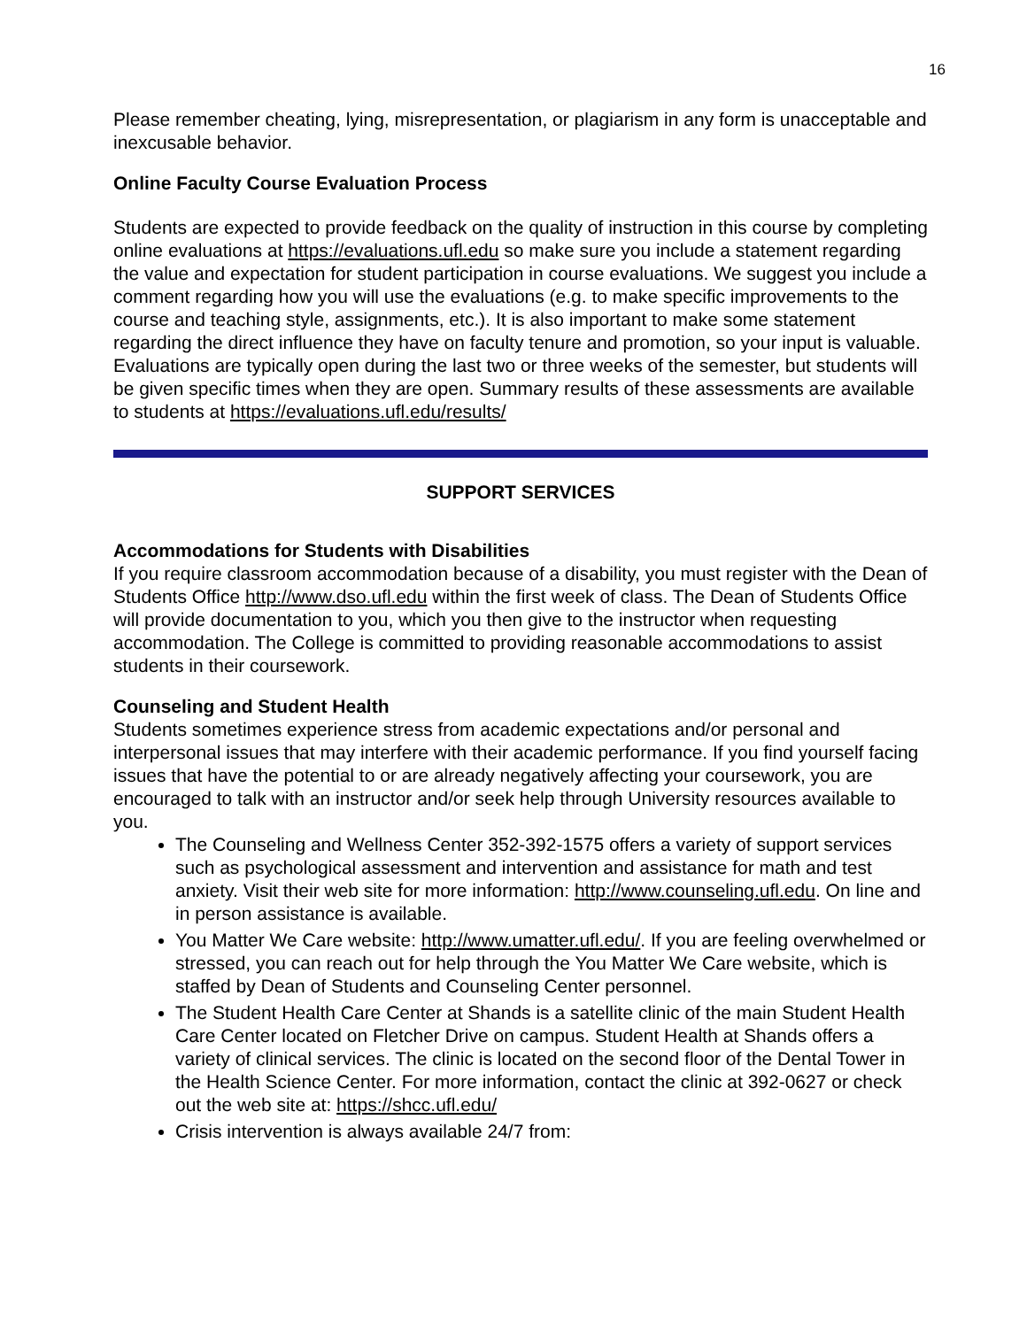16
Please remember cheating, lying, misrepresentation, or plagiarism in any form is unacceptable and inexcusable behavior.
Online Faculty Course Evaluation Process
Students are expected to provide feedback on the quality of instruction in this course by completing online evaluations at https://evaluations.ufl.edu so make sure you include a statement regarding the value and expectation for student participation in course evaluations. We suggest you include a comment regarding how you will use the evaluations (e.g. to make specific improvements to the course and teaching style, assignments, etc.). It is also important to make some statement regarding the direct influence they have on faculty tenure and promotion, so your input is valuable. Evaluations are typically open during the last two or three weeks of the semester, but students will be given specific times when they are open. Summary results of these assessments are available to students at https://evaluations.ufl.edu/results/
SUPPORT SERVICES
Accommodations for Students with Disabilities
If you require classroom accommodation because of a disability, you must register with the Dean of Students Office http://www.dso.ufl.edu within the first week of class. The Dean of Students Office will provide documentation to you, which you then give to the instructor when requesting accommodation. The College is committed to providing reasonable accommodations to assist students in their coursework.
Counseling and Student Health
Students sometimes experience stress from academic expectations and/or personal and interpersonal issues that may interfere with their academic performance. If you find yourself facing issues that have the potential to or are already negatively affecting your coursework, you are encouraged to talk with an instructor and/or seek help through University resources available to you.
The Counseling and Wellness Center 352-392-1575 offers a variety of support services such as psychological assessment and intervention and assistance for math and test anxiety. Visit their web site for more information: http://www.counseling.ufl.edu. On line and in person assistance is available.
You Matter We Care website: http://www.umatter.ufl.edu/. If you are feeling overwhelmed or stressed, you can reach out for help through the You Matter We Care website, which is staffed by Dean of Students and Counseling Center personnel.
The Student Health Care Center at Shands is a satellite clinic of the main Student Health Care Center located on Fletcher Drive on campus. Student Health at Shands offers a variety of clinical services. The clinic is located on the second floor of the Dental Tower in the Health Science Center. For more information, contact the clinic at 392-0627 or check out the web site at: https://shcc.ufl.edu/
Crisis intervention is always available 24/7 from: